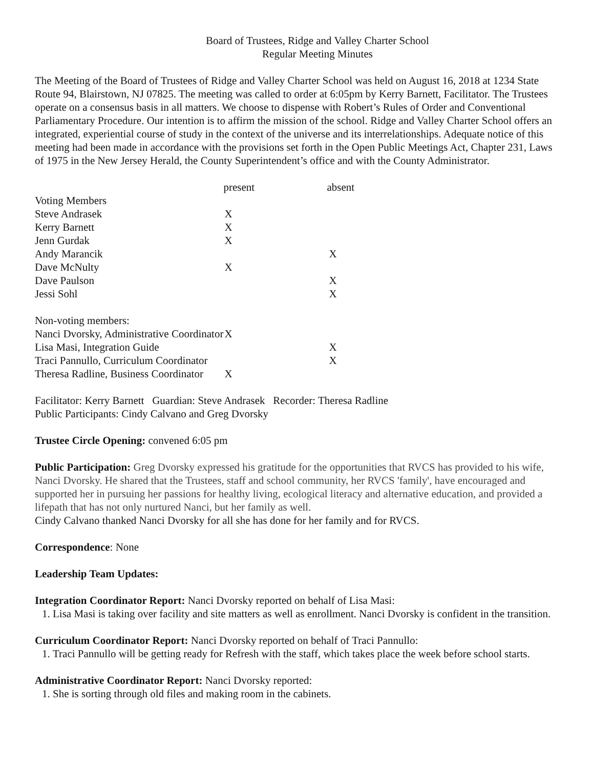Board of Trustees, Ridge and Valley Charter School
Regular Meeting Minutes
The Meeting of the Board of Trustees of Ridge and Valley Charter School was held on August 16, 2018 at 1234 State Route 94, Blairstown, NJ 07825. The meeting was called to order at 6:05pm by Kerry Barnett, Facilitator. The Trustees operate on a consensus basis in all matters. We choose to dispense with Robert’s Rules of Order and Conventional Parliamentary Procedure. Our intention is to affirm the mission of the school. Ridge and Valley Charter School offers an integrated, experiential course of study in the context of the universe and its interrelationships. Adequate notice of this meeting had been made in accordance with the provisions set forth in the Open Public Meetings Act, Chapter 231, Laws of 1975 in the New Jersey Herald, the County Superintendent’s office and with the County Administrator.
| | present | absent |
| --- | --- | --- |
| Voting Members | | |
| Steve Andrasek | X | |
| Kerry Barnett | X | |
| Jenn Gurdak | X | |
| Andy Marancik | | X |
| Dave McNulty | X | |
| Dave Paulson | | X |
| Jessi Sohl | | X |
| Non-voting members: | | |
| Nanci Dvorsky, Administrative Coordinator | X | |
| Lisa Masi, Integration Guide | | X |
| Traci Pannullo, Curriculum Coordinator | | X |
| Theresa Radline, Business Coordinator | X | |
Facilitator: Kerry Barnett Guardian: Steve Andrasek Recorder: Theresa Radline
Public Participants: Cindy Calvano and Greg Dvorsky
Trustee Circle Opening: convened 6:05 pm
Public Participation: Greg Dvorsky expressed his gratitude for the opportunities that RVCS has provided to his wife, Nanci Dvorsky. He shared that the Trustees, staff and school community, her RVCS 'family', have encouraged and supported her in pursuing her passions for healthy living, ecological literacy and alternative education, and provided a lifepath that has not only nurtured Nanci, but her family as well.
Cindy Calvano thanked Nanci Dvorsky for all she has done for her family and for RVCS.
Correspondence: None
Leadership Team Updates:
Integration Coordinator Report: Nanci Dvorsky reported on behalf of Lisa Masi:
1. Lisa Masi is taking over facility and site matters as well as enrollment. Nanci Dvorsky is confident in the transition.
Curriculum Coordinator Report: Nanci Dvorsky reported on behalf of Traci Pannullo:
1. Traci Pannullo will be getting ready for Refresh with the staff, which takes place the week before school starts.
Administrative Coordinator Report: Nanci Dvorsky reported:
1. She is sorting through old files and making room in the cabinets.